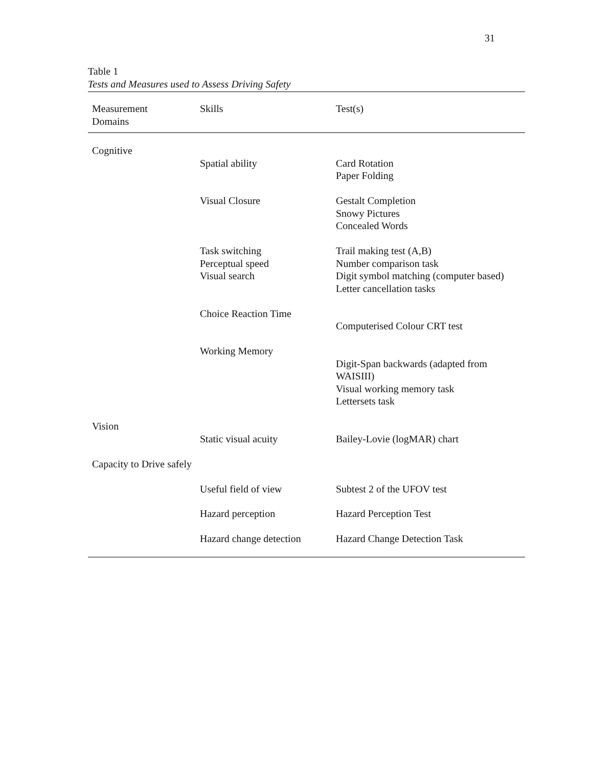31
Table 1
Tests and Measures used to Assess Driving Safety
| Measurement Domains | Skills | Test(s) |
| --- | --- | --- |
| Cognitive | | |
| | Spatial ability | Card Rotation Paper Folding |
| | Visual Closure | Gestalt Completion Snowy Pictures Concealed Words |
| | Task switching Perceptual speed Visual search | Trail making test (A,B) Number comparison task Digit symbol matching (computer based) Letter cancellation tasks |
| | Choice Reaction Time | Computerised Colour CRT test |
| | Working Memory | Digit-Span backwards (adapted from WAISIII) Visual working memory task Lettersets task |
| Vision | Static visual acuity | Bailey-Lovie (logMAR) chart |
| Capacity to Drive safely | Useful field of view | Subtest 2 of the UFOV test |
| | Hazard perception | Hazard Perception Test |
| | Hazard change detection | Hazard Change Detection Task |